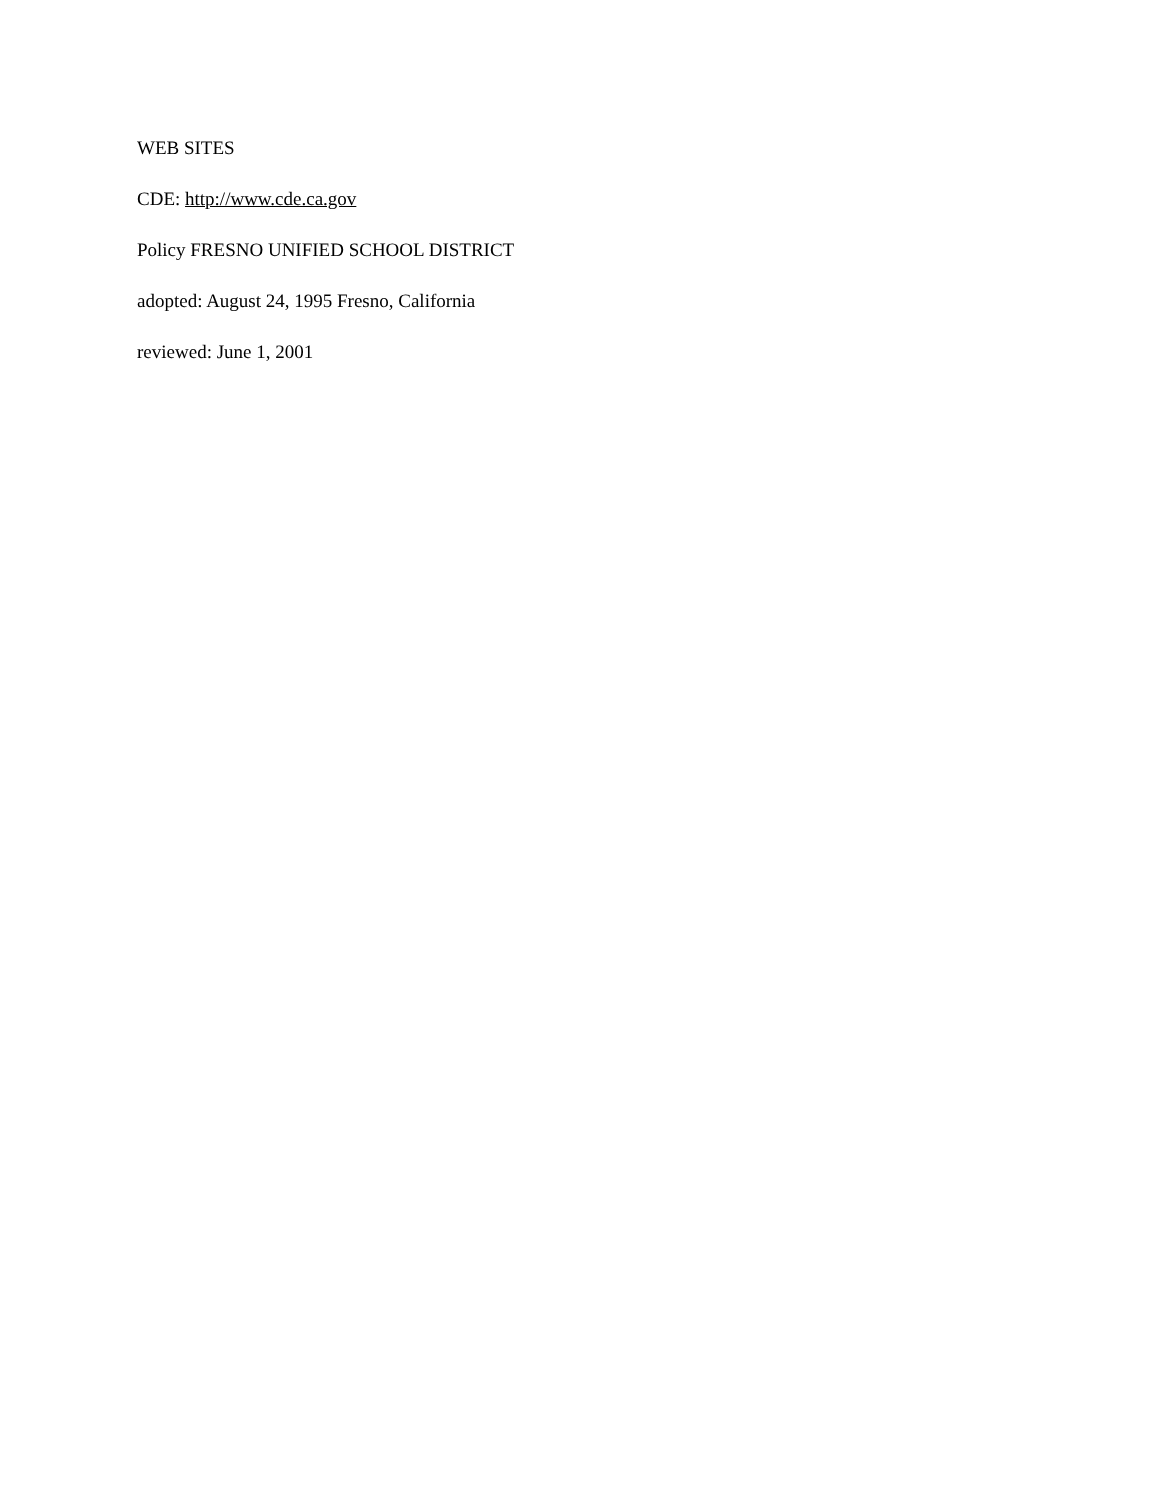WEB SITES
CDE: http://www.cde.ca.gov
Policy FRESNO UNIFIED SCHOOL DISTRICT
adopted: August 24, 1995 Fresno, California
reviewed: June 1, 2001